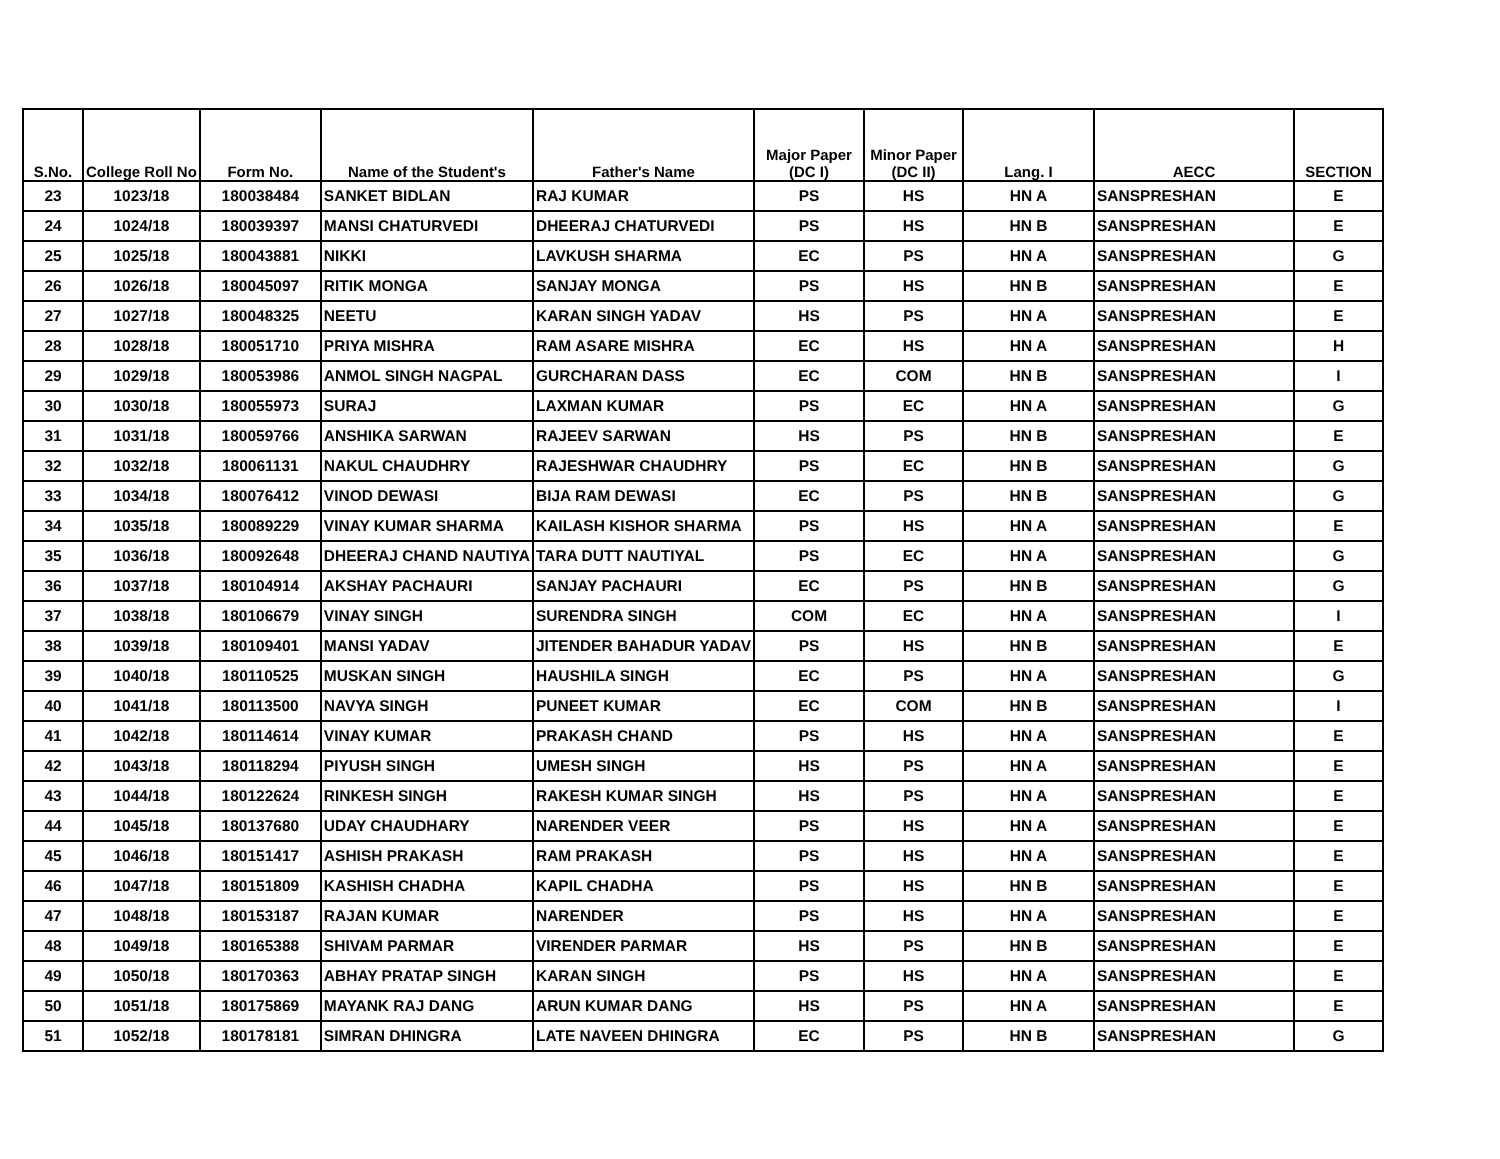| S.No. | College Roll No | Form No. | Name of the Student's | Father's Name | Major Paper (DC I) | Minor Paper (DC II) | Lang. I | AECC | SECTION |
| --- | --- | --- | --- | --- | --- | --- | --- | --- | --- |
| 23 | 1023/18 | 180038484 | SANKET BIDLAN | RAJ KUMAR | PS | HS | HN A | SANSPRESHAN | E |
| 24 | 1024/18 | 180039397 | MANSI CHATURVEDI | DHEERAJ CHATURVEDI | PS | HS | HN B | SANSPRESHAN | E |
| 25 | 1025/18 | 180043881 | NIKKI | LAVKUSH SHARMA | EC | PS | HN A | SANSPRESHAN | G |
| 26 | 1026/18 | 180045097 | RITIK MONGA | SANJAY MONGA | PS | HS | HN B | SANSPRESHAN | E |
| 27 | 1027/18 | 180048325 | NEETU | KARAN SINGH YADAV | HS | PS | HN A | SANSPRESHAN | E |
| 28 | 1028/18 | 180051710 | PRIYA MISHRA | RAM ASARE MISHRA | EC | HS | HN A | SANSPRESHAN | H |
| 29 | 1029/18 | 180053986 | ANMOL SINGH NAGPAL | GURCHARAN DASS | EC | COM | HN B | SANSPRESHAN | I |
| 30 | 1030/18 | 180055973 | SURAJ | LAXMAN KUMAR | PS | EC | HN A | SANSPRESHAN | G |
| 31 | 1031/18 | 180059766 | ANSHIKA SARWAN | RAJEEV SARWAN | HS | PS | HN B | SANSPRESHAN | E |
| 32 | 1032/18 | 180061131 | NAKUL CHAUDHRY | RAJESHWAR CHAUDHRY | PS | EC | HN B | SANSPRESHAN | G |
| 33 | 1034/18 | 180076412 | VINOD DEWASI | BIJA RAM DEWASI | EC | PS | HN B | SANSPRESHAN | G |
| 34 | 1035/18 | 180089229 | VINAY KUMAR SHARMA | KAILASH KISHOR SHARMA | PS | HS | HN A | SANSPRESHAN | E |
| 35 | 1036/18 | 180092648 | DHEERAJ CHAND NAUTIYA | TARA DUTT NAUTIYAL | PS | EC | HN A | SANSPRESHAN | G |
| 36 | 1037/18 | 180104914 | AKSHAY PACHAURI | SANJAY PACHAURI | EC | PS | HN B | SANSPRESHAN | G |
| 37 | 1038/18 | 180106679 | VINAY SINGH | SURENDRA SINGH | COM | EC | HN A | SANSPRESHAN | I |
| 38 | 1039/18 | 180109401 | MANSI YADAV | JITENDER BAHADUR YADAV | PS | HS | HN B | SANSPRESHAN | E |
| 39 | 1040/18 | 180110525 | MUSKAN SINGH | HAUSHILA SINGH | EC | PS | HN A | SANSPRESHAN | G |
| 40 | 1041/18 | 180113500 | NAVYA SINGH | PUNEET KUMAR | EC | COM | HN B | SANSPRESHAN | I |
| 41 | 1042/18 | 180114614 | VINAY KUMAR | PRAKASH CHAND | PS | HS | HN A | SANSPRESHAN | E |
| 42 | 1043/18 | 180118294 | PIYUSH SINGH | UMESH SINGH | HS | PS | HN A | SANSPRESHAN | E |
| 43 | 1044/18 | 180122624 | RINKESH SINGH | RAKESH KUMAR SINGH | HS | PS | HN A | SANSPRESHAN | E |
| 44 | 1045/18 | 180137680 | UDAY CHAUDHARY | NARENDER VEER | PS | HS | HN A | SANSPRESHAN | E |
| 45 | 1046/18 | 180151417 | ASHISH PRAKASH | RAM PRAKASH | PS | HS | HN A | SANSPRESHAN | E |
| 46 | 1047/18 | 180151809 | KASHISH CHADHA | KAPIL CHADHA | PS | HS | HN B | SANSPRESHAN | E |
| 47 | 1048/18 | 180153187 | RAJAN KUMAR | NARENDER | PS | HS | HN A | SANSPRESHAN | E |
| 48 | 1049/18 | 180165388 | SHIVAM PARMAR | VIRENDER PARMAR | HS | PS | HN B | SANSPRESHAN | E |
| 49 | 1050/18 | 180170363 | ABHAY PRATAP SINGH | KARAN SINGH | PS | HS | HN A | SANSPRESHAN | E |
| 50 | 1051/18 | 180175869 | MAYANK RAJ DANG | ARUN KUMAR DANG | HS | PS | HN A | SANSPRESHAN | E |
| 51 | 1052/18 | 180178181 | SIMRAN DHINGRA | LATE NAVEEN DHINGRA | EC | PS | HN B | SANSPRESHAN | G |